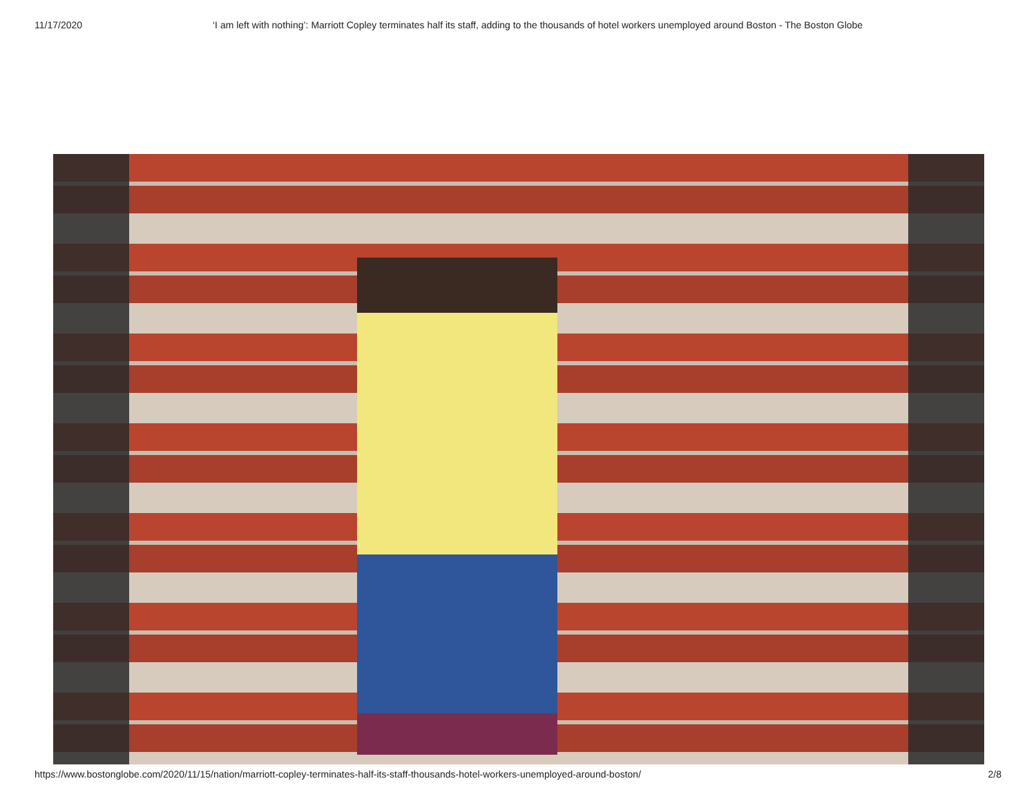11/17/2020 ‘I am left with nothing’: Marriott Copley terminates half its staff, adding to the thousands of hotel workers unemployed around Boston - The Boston Globe
https://www.bostonglobe.com/2020/11/15/nation/marriott-copley-terminates-half-its-staff-thousands-hotel-workers-unemployed-around-boston/ 2/8